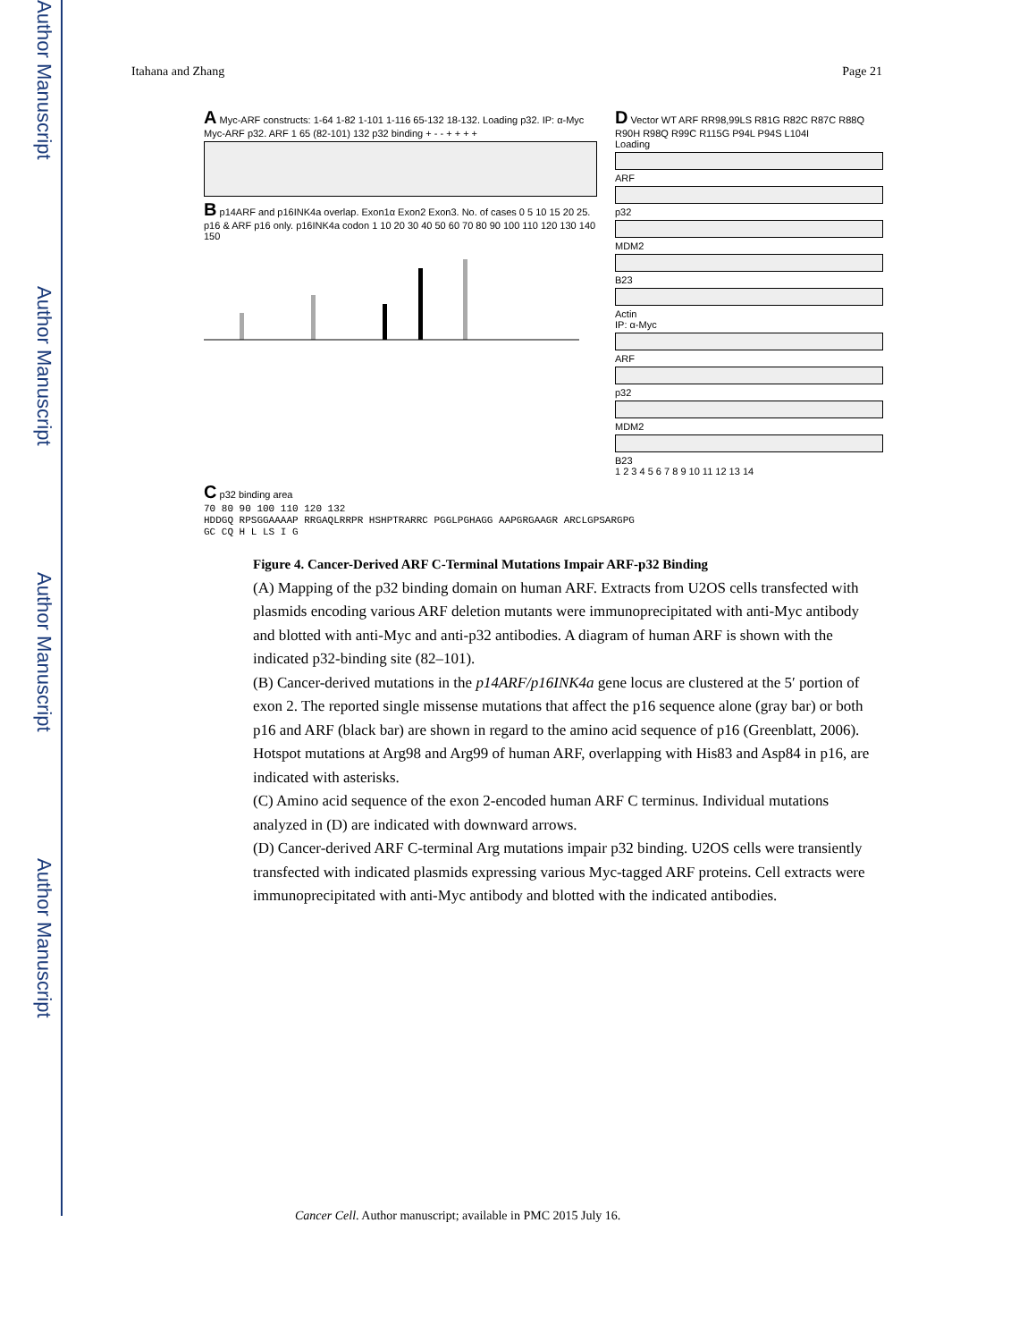Author Manuscript
Author Manuscript
Author Manuscript
Author Manuscript
Itahana and Zhang Page 21
A Myc-ARF constructs: 1-64 1-82 1-101 1-116 65-132 18-132. Loading p32. IP: α-Myc Myc-ARF p32. ARF 1 65 (82-101) 132 p32 binding + - - + + + +
B p14ARF and p16INK4a overlap. Exon1α Exon2 Exon3. No. of cases 0 5 10 15 20 25. p16 & ARF p16 only. p16INK4a codon 1 10 20 30 40 50 60 70 80 90 100 110 120 130 140 150
D Vector WT ARF RR98,99LS R81G R82C R87C R88Q R90H R98Q R99C R115G P94L P94S L104I
Loading
ARF
p32
MDM2
B23
Actin
IP: α-Myc
ARF
p32
MDM2
B23
1 2 3 4 5 6 7 8 9 10 11 12 13 14
C p32 binding area
70 80 90 100 110 120 132
HDDGQ RPSGGAAAAP RRGAQLRRPR HSHPTRARRC PGGLPGHAGG AAPGRGAAGR ARCLGPSARGPG
GC CQ H L LS I G
Figure 4. Cancer-Derived ARF C-Terminal Mutations Impair ARF-p32 Binding
(A) Mapping of the p32 binding domain on human ARF. Extracts from U2OS cells transfected with plasmids encoding various ARF deletion mutants were immunoprecipitated with anti-Myc antibody and blotted with anti-Myc and anti-p32 antibodies. A diagram of human ARF is shown with the indicated p32-binding site (82–101).
(B) Cancer-derived mutations in the p14ARF/p16INK4a gene locus are clustered at the 5′ portion of exon 2. The reported single missense mutations that affect the p16 sequence alone (gray bar) or both p16 and ARF (black bar) are shown in regard to the amino acid sequence of p16 (Greenblatt, 2006). Hotspot mutations at Arg98 and Arg99 of human ARF, overlapping with His83 and Asp84 in p16, are indicated with asterisks.
(C) Amino acid sequence of the exon 2-encoded human ARF C terminus. Individual mutations analyzed in (D) are indicated with downward arrows.
(D) Cancer-derived ARF C-terminal Arg mutations impair p32 binding. U2OS cells were transiently transfected with indicated plasmids expressing various Myc-tagged ARF proteins. Cell extracts were immunoprecipitated with anti-Myc antibody and blotted with the indicated antibodies.
Cancer Cell. Author manuscript; available in PMC 2015 July 16.